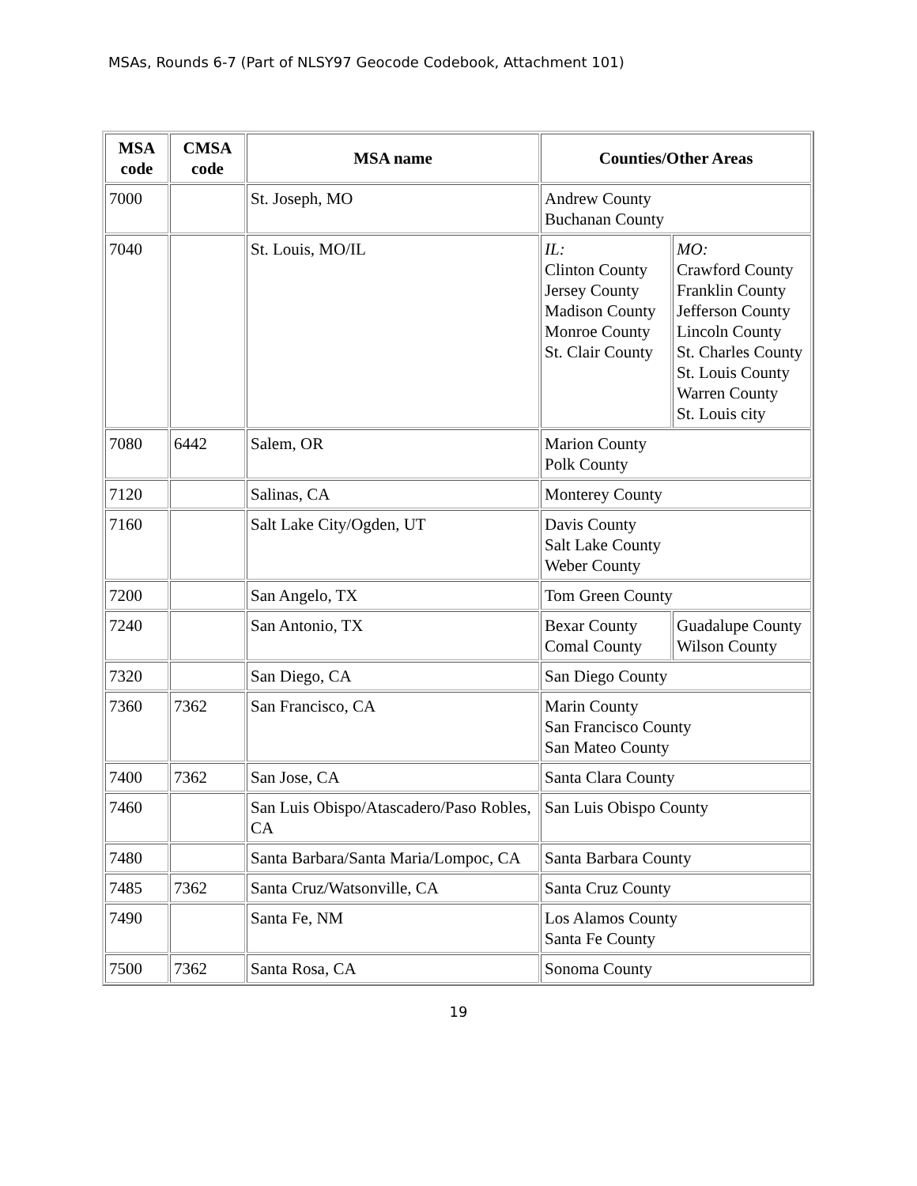MSAs, Rounds 6-7 (Part of NLSY97 Geocode Codebook, Attachment 101)
| MSA code | CMSA code | MSA name | Counties/Other Areas | |
| --- | --- | --- | --- | --- |
| 7000 | | St. Joseph, MO | Andrew County Buchanan County | |
| 7040 | | St. Louis, MO/IL | IL: Clinton County Jersey County Madison County Monroe County St. Clair County | MO: Crawford County Franklin County Jefferson County Lincoln County St. Charles County St. Louis County Warren County St. Louis city |
| 7080 | 6442 | Salem, OR | Marion County Polk County | |
| 7120 | | Salinas, CA | Monterey County | |
| 7160 | | Salt Lake City/Ogden, UT | Davis County Salt Lake County Weber County | |
| 7200 | | San Angelo, TX | Tom Green County | |
| 7240 | | San Antonio, TX | Bexar County Comal County | Guadalupe County Wilson County |
| 7320 | | San Diego, CA | San Diego County | |
| 7360 | 7362 | San Francisco, CA | Marin County San Francisco County San Mateo County | |
| 7400 | 7362 | San Jose, CA | Santa Clara County | |
| 7460 | | San Luis Obispo/Atascadero/Paso Robles, CA | San Luis Obispo County | |
| 7480 | | Santa Barbara/Santa Maria/Lompoc, CA | Santa Barbara County | |
| 7485 | 7362 | Santa Cruz/Watsonville, CA | Santa Cruz County | |
| 7490 | | Santa Fe, NM | Los Alamos County Santa Fe County | |
| 7500 | 7362 | Santa Rosa, CA | Sonoma County | |
19